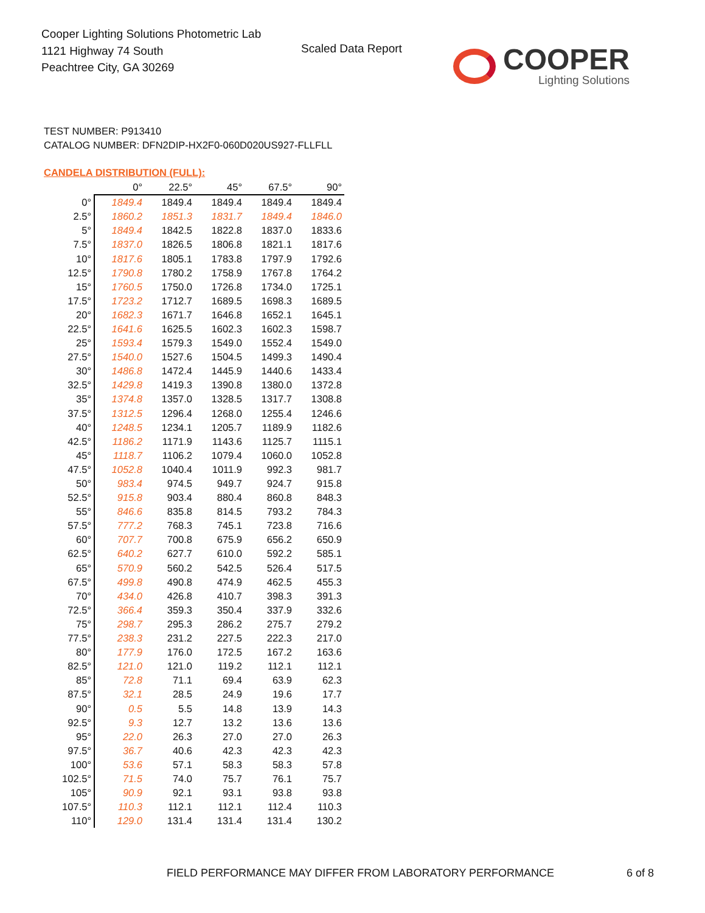Cooper Lighting Solutions Photometric Lab
1121 Highway 74 South
Peachtree City, GA 30269
Scaled Data Report COOPER
Lighting Solutions
TEST NUMBER: P913410
CATALOG NUMBER: DFN2DIP-HX2F0-060D020US927-FLLFLL
CANDELA DISTRIBUTION (FULL):
| | 0° | 22.5° | 45° | 67.5° | 90° |
| --- | --- | --- | --- | --- | --- |
| 0° | 1849.4 | 1849.4 | 1849.4 | 1849.4 | 1849.4 |
| 2.5° | 1860.2 | 1851.3 | 1831.7 | 1849.4 | 1846.0 |
| 5° | 1849.4 | 1842.5 | 1822.8 | 1837.0 | 1833.6 |
| 7.5° | 1837.0 | 1826.5 | 1806.8 | 1821.1 | 1817.6 |
| 10° | 1817.6 | 1805.1 | 1783.8 | 1797.9 | 1792.6 |
| 12.5° | 1790.8 | 1780.2 | 1758.9 | 1767.8 | 1764.2 |
| 15° | 1760.5 | 1750.0 | 1726.8 | 1734.0 | 1725.1 |
| 17.5° | 1723.2 | 1712.7 | 1689.5 | 1698.3 | 1689.5 |
| 20° | 1682.3 | 1671.7 | 1646.8 | 1652.1 | 1645.1 |
| 22.5° | 1641.6 | 1625.5 | 1602.3 | 1602.3 | 1598.7 |
| 25° | 1593.4 | 1579.3 | 1549.0 | 1552.4 | 1549.0 |
| 27.5° | 1540.0 | 1527.6 | 1504.5 | 1499.3 | 1490.4 |
| 30° | 1486.8 | 1472.4 | 1445.9 | 1440.6 | 1433.4 |
| 32.5° | 1429.8 | 1419.3 | 1390.8 | 1380.0 | 1372.8 |
| 35° | 1374.8 | 1357.0 | 1328.5 | 1317.7 | 1308.8 |
| 37.5° | 1312.5 | 1296.4 | 1268.0 | 1255.4 | 1246.6 |
| 40° | 1248.5 | 1234.1 | 1205.7 | 1189.9 | 1182.6 |
| 42.5° | 1186.2 | 1171.9 | 1143.6 | 1125.7 | 1115.1 |
| 45° | 1118.7 | 1106.2 | 1079.4 | 1060.0 | 1052.8 |
| 47.5° | 1052.8 | 1040.4 | 1011.9 | 992.3 | 981.7 |
| 50° | 983.4 | 974.5 | 949.7 | 924.7 | 915.8 |
| 52.5° | 915.8 | 903.4 | 880.4 | 860.8 | 848.3 |
| 55° | 846.6 | 835.8 | 814.5 | 793.2 | 784.3 |
| 57.5° | 777.2 | 768.3 | 745.1 | 723.8 | 716.6 |
| 60° | 707.7 | 700.8 | 675.9 | 656.2 | 650.9 |
| 62.5° | 640.2 | 627.7 | 610.0 | 592.2 | 585.1 |
| 65° | 570.9 | 560.2 | 542.5 | 526.4 | 517.5 |
| 67.5° | 499.8 | 490.8 | 474.9 | 462.5 | 455.3 |
| 70° | 434.0 | 426.8 | 410.7 | 398.3 | 391.3 |
| 72.5° | 366.4 | 359.3 | 350.4 | 337.9 | 332.6 |
| 75° | 298.7 | 295.3 | 286.2 | 275.7 | 279.2 |
| 77.5° | 238.3 | 231.2 | 227.5 | 222.3 | 217.0 |
| 80° | 177.9 | 176.0 | 172.5 | 167.2 | 163.6 |
| 82.5° | 121.0 | 121.0 | 119.2 | 112.1 | 112.1 |
| 85° | 72.8 | 71.1 | 69.4 | 63.9 | 62.3 |
| 87.5° | 32.1 | 28.5 | 24.9 | 19.6 | 17.7 |
| 90° | 0.5 | 5.5 | 14.8 | 13.9 | 14.3 |
| 92.5° | 9.3 | 12.7 | 13.2 | 13.6 | 13.6 |
| 95° | 22.0 | 26.3 | 27.0 | 27.0 | 26.3 |
| 97.5° | 36.7 | 40.6 | 42.3 | 42.3 | 42.3 |
| 100° | 53.6 | 57.1 | 58.3 | 58.3 | 57.8 |
| 102.5° | 71.5 | 74.0 | 75.7 | 76.1 | 75.7 |
| 105° | 90.9 | 92.1 | 93.1 | 93.8 | 93.8 |
| 107.5° | 110.3 | 112.1 | 112.1 | 112.4 | 110.3 |
| 110° | 129.0 | 131.4 | 131.4 | 131.4 | 130.2 |
FIELD PERFORMANCE MAY DIFFER FROM LABORATORY PERFORMANCE
6 of 8